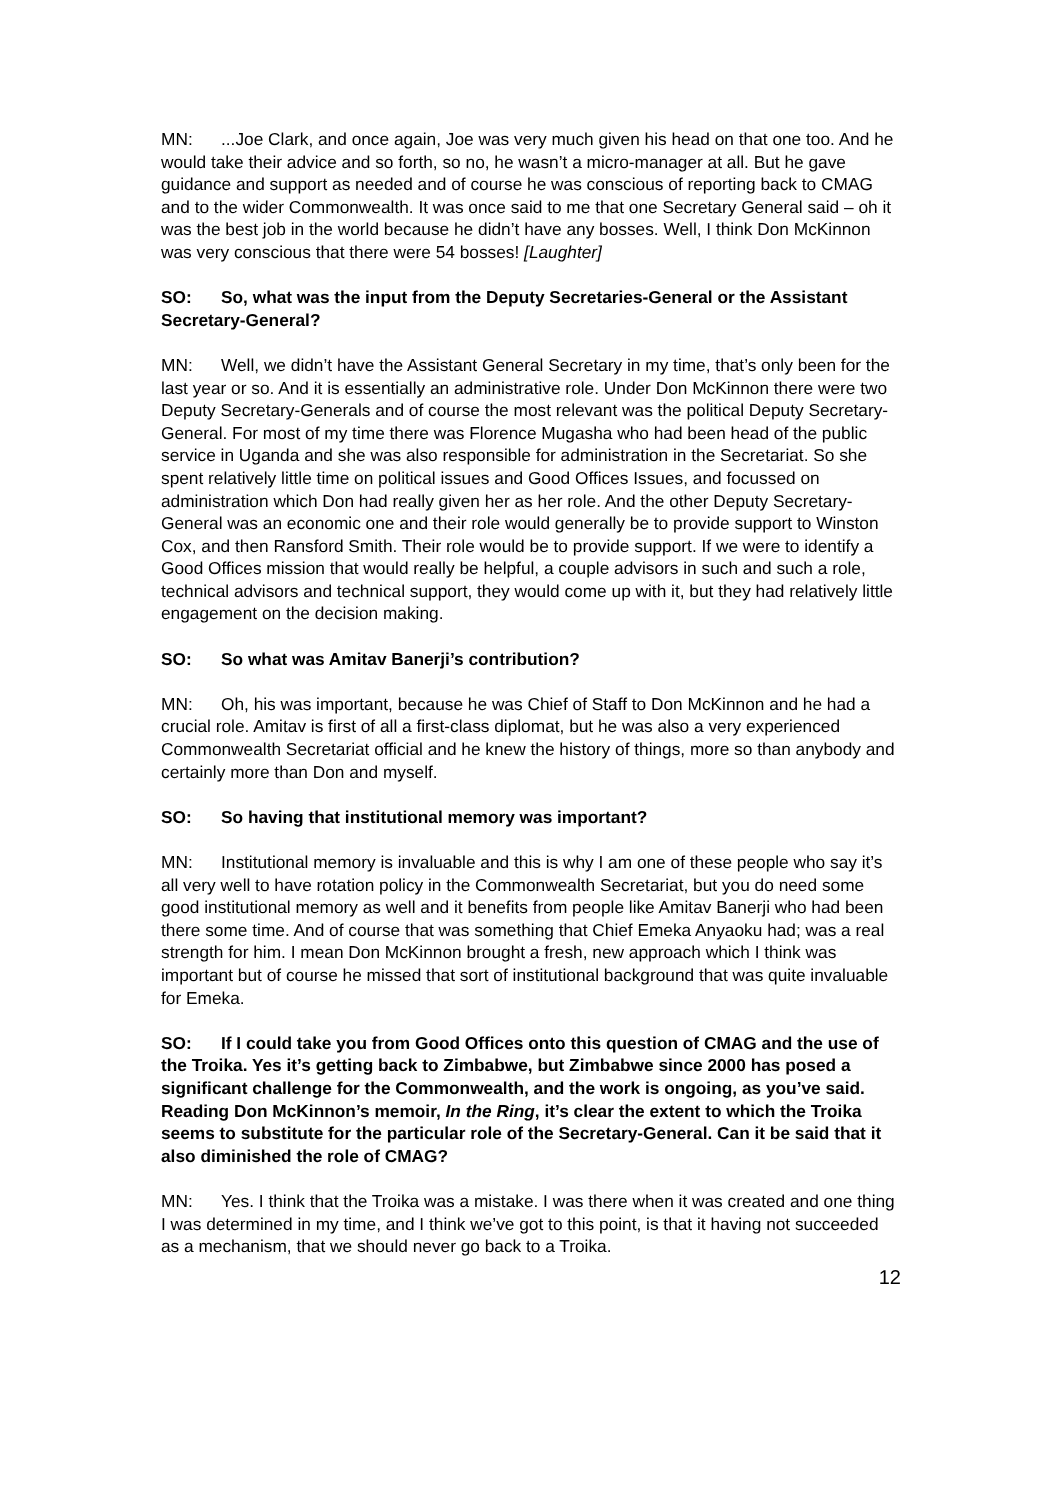MN:...Joe Clark, and once again, Joe was very much given his head on that one too. And he would take their advice and so forth, so no, he wasn’t a micro-manager at all. But he gave guidance and support as needed and of course he was conscious of reporting back to CMAG and to the wider Commonwealth. It was once said to me that one Secretary General said – oh it was the best job in the world because he didn’t have any bosses. Well, I think Don McKinnon was very conscious that there were 54 bosses! [Laughter]
SO: So, what was the input from the Deputy Secretaries-General or the Assistant Secretary-General?
MN: Well, we didn’t have the Assistant General Secretary in my time, that’s only been for the last year or so. And it is essentially an administrative role. Under Don McKinnon there were two Deputy Secretary-Generals and of course the most relevant was the political Deputy Secretary-General. For most of my time there was Florence Mugasha who had been head of the public service in Uganda and she was also responsible for administration in the Secretariat. So she spent relatively little time on political issues and Good Offices Issues, and focussed on administration which Don had really given her as her role. And the other Deputy Secretary-General was an economic one and their role would generally be to provide support to Winston Cox, and then Ransford Smith. Their role would be to provide support. If we were to identify a Good Offices mission that would really be helpful, a couple advisors in such and such a role, technical advisors and technical support, they would come up with it, but they had relatively little engagement on the decision making.
SO: So what was Amitav Banerji’s contribution?
MN: Oh, his was important, because he was Chief of Staff to Don McKinnon and he had a crucial role. Amitav is first of all a first-class diplomat, but he was also a very experienced Commonwealth Secretariat official and he knew the history of things, more so than anybody and certainly more than Don and myself.
SO: So having that institutional memory was important?
MN: Institutional memory is invaluable and this is why I am one of these people who say it’s all very well to have rotation policy in the Commonwealth Secretariat, but you do need some good institutional memory as well and it benefits from people like Amitav Banerji who had been there some time. And of course that was something that Chief Emeka Anyaoku had; was a real strength for him. I mean Don McKinnon brought a fresh, new approach which I think was important but of course he missed that sort of institutional background that was quite invaluable for Emeka.
SO: If I could take you from Good Offices onto this question of CMAG and the use of the Troika. Yes it’s getting back to Zimbabwe, but Zimbabwe since 2000 has posed a significant challenge for the Commonwealth, and the work is ongoing, as you’ve said. Reading Don McKinnon’s memoir, In the Ring, it’s clear the extent to which the Troika seems to substitute for the particular role of the Secretary-General. Can it be said that it also diminished the role of CMAG?
MN: Yes. I think that the Troika was a mistake. I was there when it was created and one thing I was determined in my time, and I think we’ve got to this point, is that it having not succeeded as a mechanism, that we should never go back to a Troika.
12